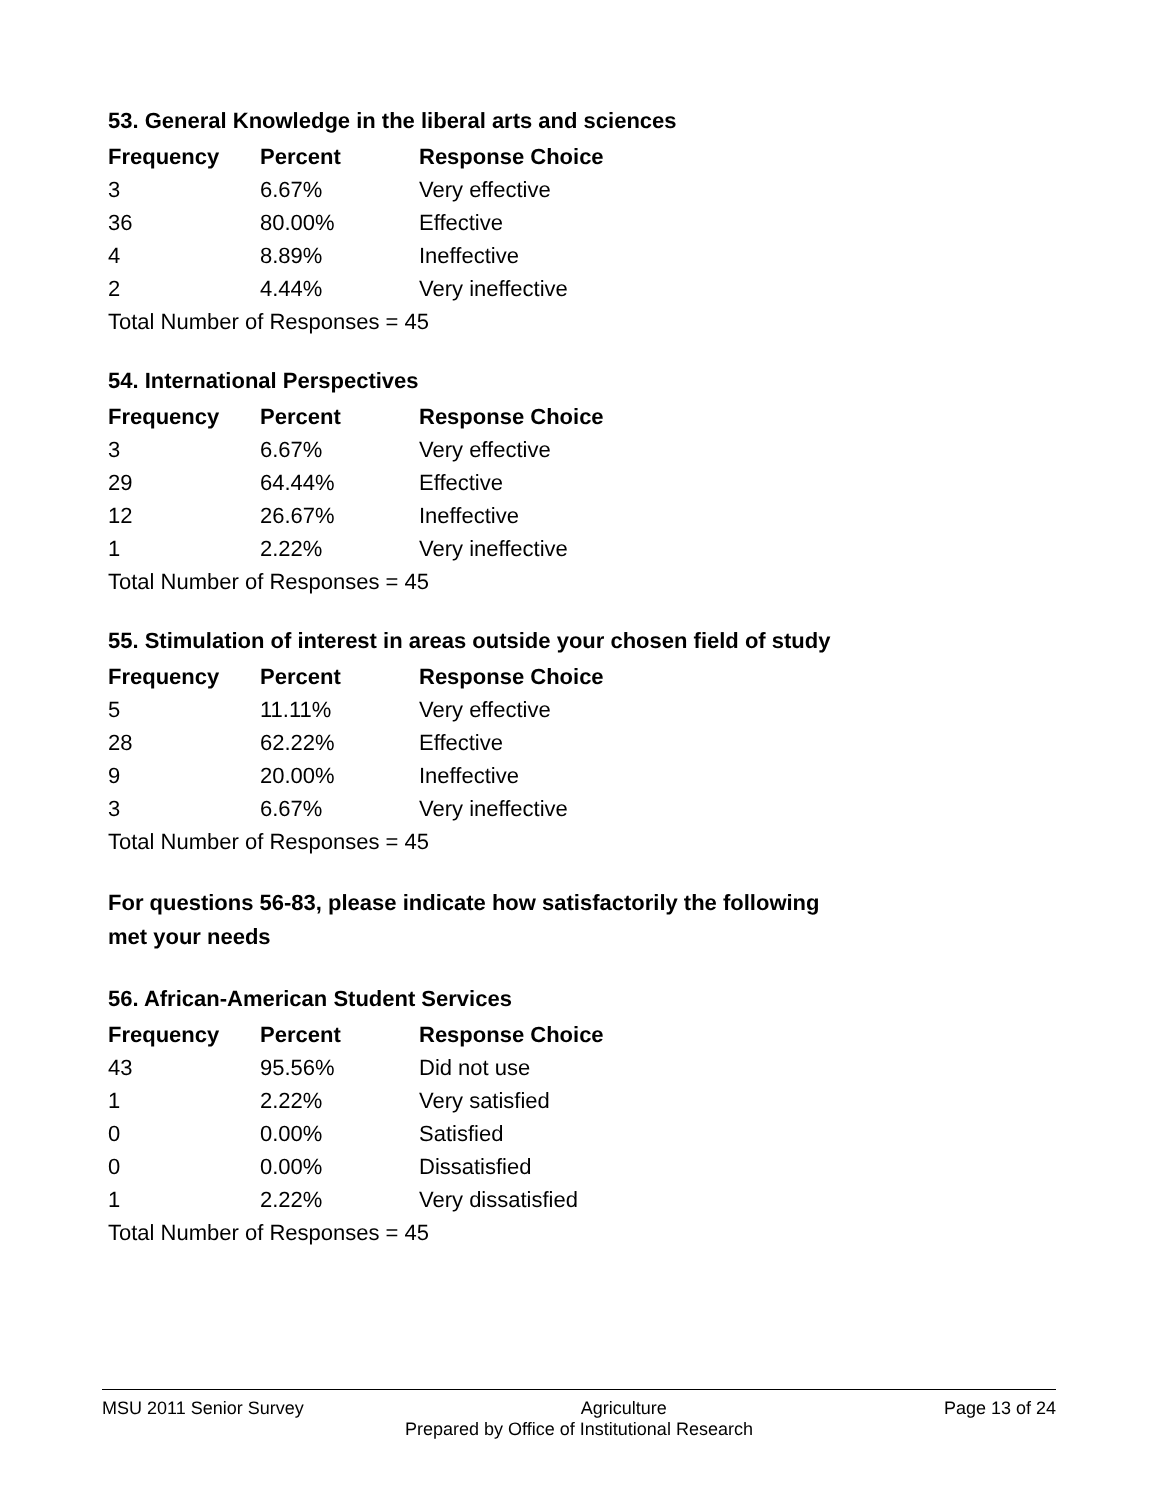53. General Knowledge in the liberal arts and sciences
| Frequency | Percent | Response Choice |
| --- | --- | --- |
| 3 | 6.67% | Very effective |
| 36 | 80.00% | Effective |
| 4 | 8.89% | Ineffective |
| 2 | 4.44% | Very ineffective |
| Total Number of Responses = 45 | | |
54. International Perspectives
| Frequency | Percent | Response Choice |
| --- | --- | --- |
| 3 | 6.67% | Very effective |
| 29 | 64.44% | Effective |
| 12 | 26.67% | Ineffective |
| 1 | 2.22% | Very ineffective |
| Total Number of Responses = 45 | | |
55. Stimulation of interest in areas outside your chosen field of study
| Frequency | Percent | Response Choice |
| --- | --- | --- |
| 5 | 11.11% | Very effective |
| 28 | 62.22% | Effective |
| 9 | 20.00% | Ineffective |
| 3 | 6.67% | Very ineffective |
| Total Number of Responses = 45 | | |
For questions 56-83, please indicate how satisfactorily the following
met your needs
56. African-American Student Services
| Frequency | Percent | Response Choice |
| --- | --- | --- |
| 43 | 95.56% | Did not use |
| 1 | 2.22% | Very satisfied |
| 0 | 0.00% | Satisfied |
| 0 | 0.00% | Dissatisfied |
| 1 | 2.22% | Very dissatisfied |
| Total Number of Responses = 45 | | |
MSU 2011 Senior Survey Agriculture Page 13 of 24
Prepared by Office of Institutional Research